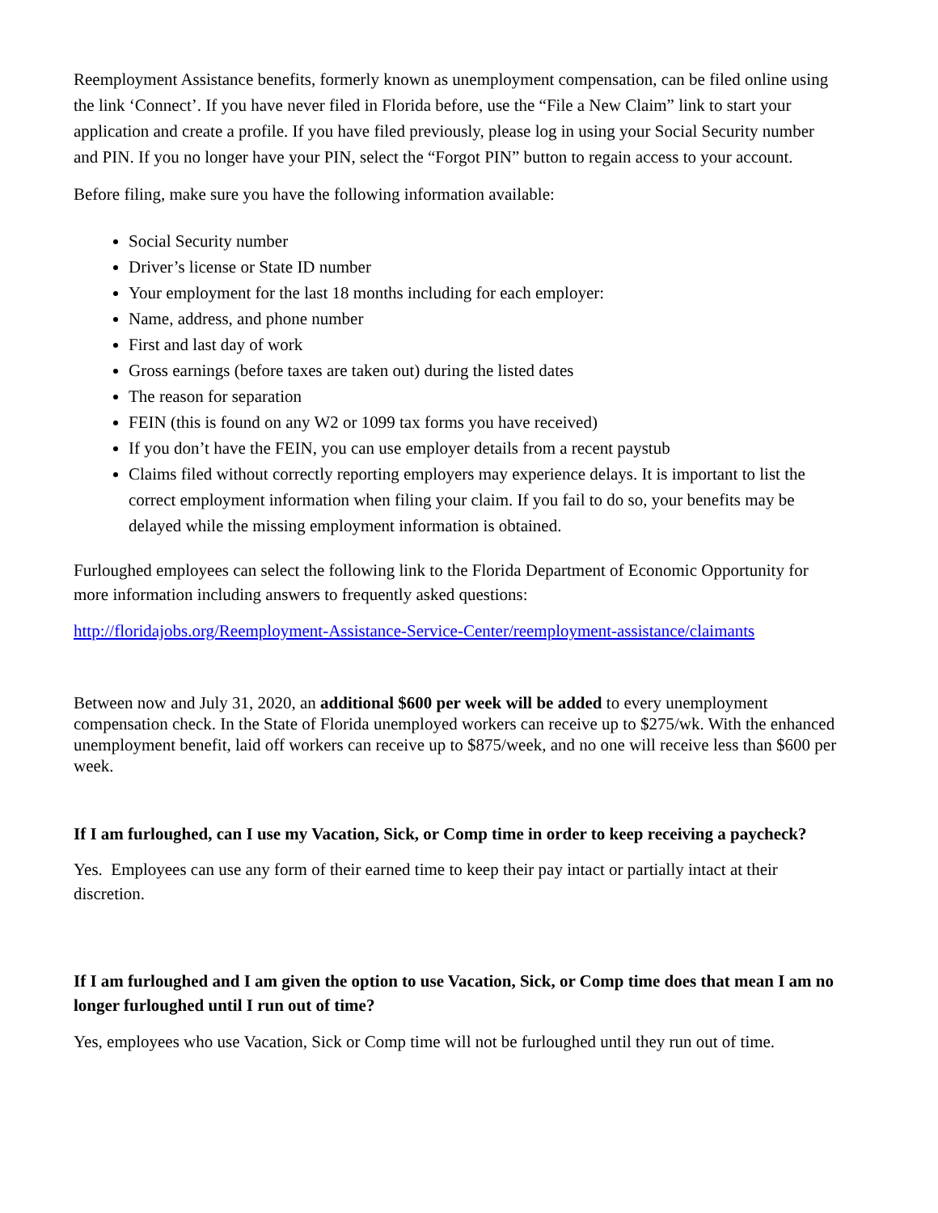Reemployment Assistance benefits, formerly known as unemployment compensation, can be filed online using the link ‘Connect’. If you have never filed in Florida before, use the “File a New Claim” link to start your application and create a profile. If you have filed previously, please log in using your Social Security number and PIN. If you no longer have your PIN, select the “Forgot PIN” button to regain access to your account.
Before filing, make sure you have the following information available:
Social Security number
Driver’s license or State ID number
Your employment for the last 18 months including for each employer:
Name, address, and phone number
First and last day of work
Gross earnings (before taxes are taken out) during the listed dates
The reason for separation
FEIN (this is found on any W2 or 1099 tax forms you have received)
If you don’t have the FEIN, you can use employer details from a recent paystub
Claims filed without correctly reporting employers may experience delays. It is important to list the correct employment information when filing your claim. If you fail to do so, your benefits may be delayed while the missing employment information is obtained.
Furloughed employees can select the following link to the Florida Department of Economic Opportunity for more information including answers to frequently asked questions:
http://floridajobs.org/Reemployment-Assistance-Service-Center/reemployment-assistance/claimants
Between now and July 31, 2020, an additional $600 per week will be added to every unemployment compensation check. In the State of Florida unemployed workers can receive up to $275/wk. With the enhanced unemployment benefit, laid off workers can receive up to $875/week, and no one will receive less than $600 per week.
If I am furloughed, can I use my Vacation, Sick, or Comp time in order to keep receiving a paycheck?
Yes. Employees can use any form of their earned time to keep their pay intact or partially intact at their discretion.
If I am furloughed and I am given the option to use Vacation, Sick, or Comp time does that mean I am no longer furloughed until I run out of time?
Yes, employees who use Vacation, Sick or Comp time will not be furloughed until they run out of time.